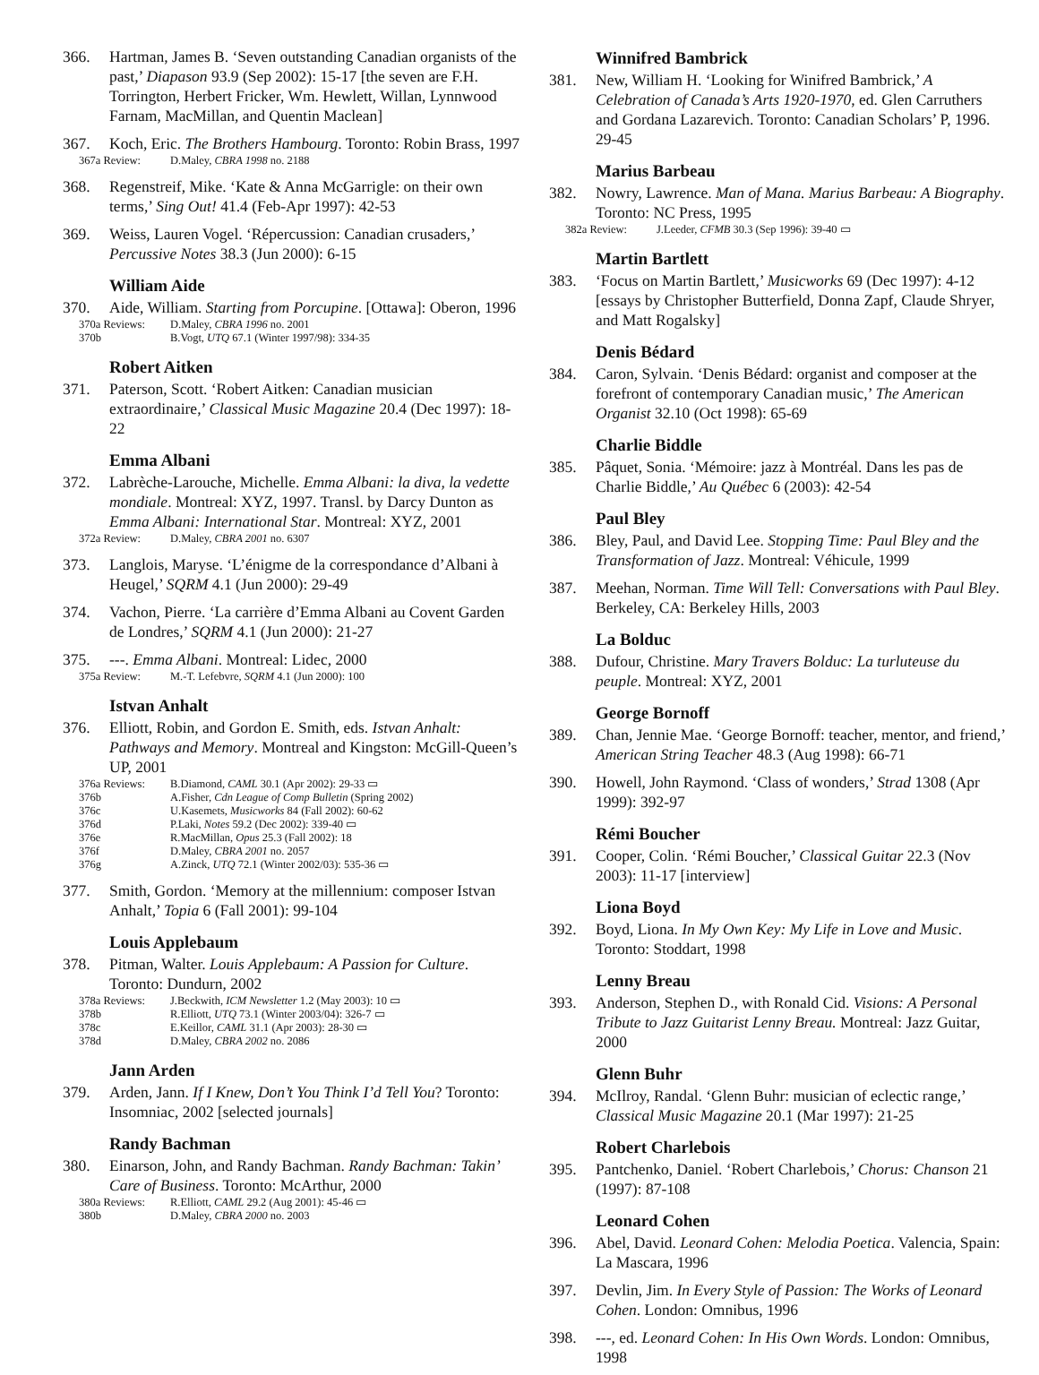366. Hartman, James B. ‘Seven outstanding Canadian organists of the past,’ Diapason 93.9 (Sep 2002): 15-17 [the seven are F.H. Torrington, Herbert Fricker, Wm. Hewlett, Willan, Lynnwood Farnam, MacMillan, and Quentin Maclean]
367. Koch, Eric. The Brothers Hambourg. Toronto: Robin Brass, 1997
367a Review: D.Maley, CBRA 1998 no. 2188
368. Regenstreif, Mike. ‘Kate & Anna McGarrigle: on their own terms,’ Sing Out! 41.4 (Feb-Apr 1997): 42-53
369. Weiss, Lauren Vogel. ‘Répercussion: Canadian crusaders,’ Percussive Notes 38.3 (Jun 2000): 6-15
William Aide
370. Aide, William. Starting from Porcupine. [Ottawa]: Oberon, 1996
370a Reviews: D.Maley, CBRA 1996 no. 2001
370b B.Vogt, UTQ 67.1 (Winter 1997/98): 334-35
Robert Aitken
371. Paterson, Scott. ‘Robert Aitken: Canadian musician extraordinaire,’ Classical Music Magazine 20.4 (Dec 1997): 18-22
Emma Albani
372. Labrèche-Larouche, Michelle. Emma Albani: la diva, la vedette mondiale. Montreal: XYZ, 1997. Transl. by Darcy Dunton as Emma Albani: International Star. Montreal: XYZ, 2001
372a Review: D.Maley, CBRA 2001 no. 6307
373. Langlois, Maryse. ‘L’énigme de la correspondance d’Albani à Heugel,’ SQRM 4.1 (Jun 2000): 29-49
374. Vachon, Pierre. ‘La carrière d’Emma Albani au Covent Garden de Londres,’ SQRM 4.1 (Jun 2000): 21-27
375. ---. Emma Albani. Montreal: Lidec, 2000
375a Review: M.-T. Lefebvre, SQRM 4.1 (Jun 2000): 100
Istvan Anhalt
376. Elliott, Robin, and Gordon E. Smith, eds. Istvan Anhalt: Pathways and Memory. Montreal and Kingston: McGill-Queen’s UP, 2001
376a Reviews: B.Diamond, CAML 30.1 (Apr 2002): 29-33 ▭
376b A.Fisher, Cdn League of Comp Bulletin (Spring 2002)
376c U.Kasemets, Musicworks 84 (Fall 2002): 60-62
376d P.Laki, Notes 59.2 (Dec 2002): 339-40 ▭
376e R.MacMillan, Opus 25.3 (Fall 2002): 18
376f D.Maley, CBRA 2001 no. 2057
376g A.Zinck, UTQ 72.1 (Winter 2002/03): 535-36 ▭
377. Smith, Gordon. ‘Memory at the millennium: composer Istvan Anhalt,’ Topia 6 (Fall 2001): 99-104
Louis Applebaum
378. Pitman, Walter. Louis Applebaum: A Passion for Culture. Toronto: Dundurn, 2002
378a Reviews: J.Beckwith, ICM Newsletter 1.2 (May 2003): 10 ▭
378b R.Elliott, UTQ 73.1 (Winter 2003/04): 326-7 ▭
378c E.Keillor, CAML 31.1 (Apr 2003): 28-30 ▭
378d D.Maley, CBRA 2002 no. 2086
Jann Arden
379. Arden, Jann. If I Knew, Don’t You Think I’d Tell You? Toronto: Insomniac, 2002 [selected journals]
Randy Bachman
380. Einarson, John, and Randy Bachman. Randy Bachman: Takin’ Care of Business. Toronto: McArthur, 2000
380a Reviews: R.Elliott, CAML 29.2 (Aug 2001): 45-46 ▭
380b D.Maley, CBRA 2000 no. 2003
Winnifred Bambrick
381. New, William H. ‘Looking for Winifred Bambrick,’ A Celebration of Canada’s Arts 1920-1970, ed. Glen Carruthers and Gordana Lazarevich. Toronto: Canadian Scholars’ P, 1996. 29-45
Marius Barbeau
382. Nowry, Lawrence. Man of Mana. Marius Barbeau: A Biography. Toronto: NC Press, 1995
382a Review: J.Leeder, CFMB 30.3 (Sep 1996): 39-40 ▭
Martin Bartlett
383. ‘Focus on Martin Bartlett,’ Musicworks 69 (Dec 1997): 4-12 [essays by Christopher Butterfield, Donna Zapf, Claude Shryer, and Matt Rogalsky]
Denis Bédard
384. Caron, Sylvain. ‘Denis Bédard: organist and composer at the forefront of contemporary Canadian music,’ The American Organist 32.10 (Oct 1998): 65-69
Charlie Biddle
385. Pâquet, Sonia. ‘Mémoire: jazz à Montréal. Dans les pas de Charlie Biddle,’ Au Québec 6 (2003): 42-54
Paul Bley
386. Bley, Paul, and David Lee. Stopping Time: Paul Bley and the Transformation of Jazz. Montreal: Véhicule, 1999
387. Meehan, Norman. Time Will Tell: Conversations with Paul Bley. Berkeley, CA: Berkeley Hills, 2003
La Bolduc
388. Dufour, Christine. Mary Travers Bolduc: La turluteuse du peuple. Montreal: XYZ, 2001
George Bornoff
389. Chan, Jennie Mae. ‘George Bornoff: teacher, mentor, and friend,’ American String Teacher 48.3 (Aug 1998): 66-71
390. Howell, John Raymond. ‘Class of wonders,’ Strad 1308 (Apr 1999): 392-97
Rémi Boucher
391. Cooper, Colin. ‘Rémi Boucher,’ Classical Guitar 22.3 (Nov 2003): 11-17 [interview]
Liona Boyd
392. Boyd, Liona. In My Own Key: My Life in Love and Music. Toronto: Stoddart, 1998
Lenny Breau
393. Anderson, Stephen D., with Ronald Cid. Visions: A Personal Tribute to Jazz Guitarist Lenny Breau. Montreal: Jazz Guitar, 2000
Glenn Buhr
394. McIlroy, Randal. ‘Glenn Buhr: musician of eclectic range,’ Classical Music Magazine 20.1 (Mar 1997): 21-25
Robert Charlebois
395. Pantchenko, Daniel. ‘Robert Charlebois,’ Chorus: Chanson 21 (1997): 87-108
Leonard Cohen
396. Abel, David. Leonard Cohen: Melodia Poetica. Valencia, Spain: La Mascara, 1996
397. Devlin, Jim. In Every Style of Passion: The Works of Leonard Cohen. London: Omnibus, 1996
398. ---, ed. Leonard Cohen: In His Own Words. London: Omnibus, 1998